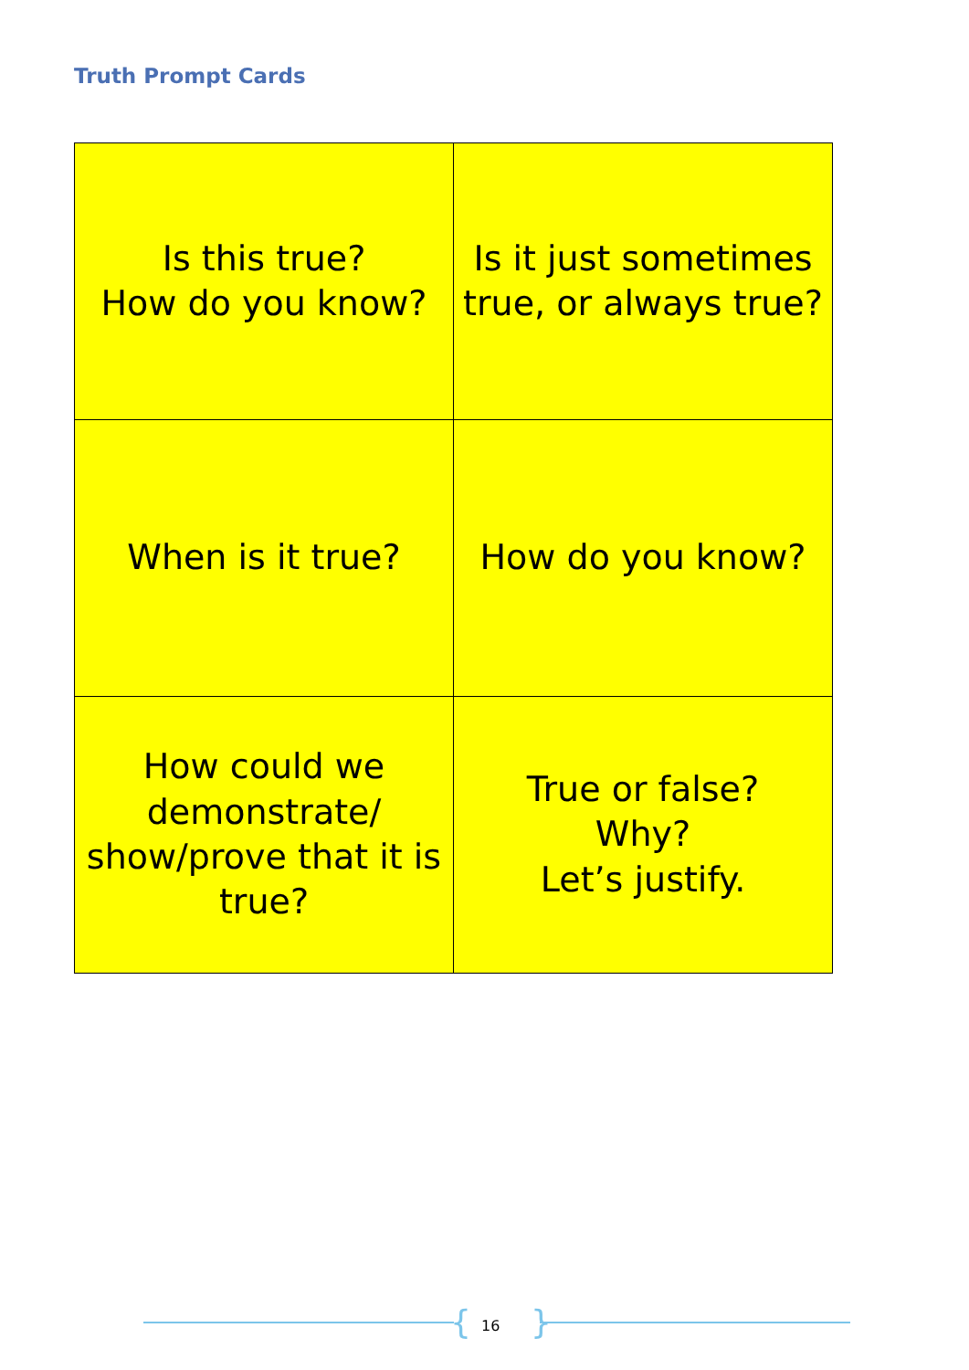Truth Prompt Cards
| Is this true? How do you know? | Is it just sometimes true, or always true? |
| When is it true? | How do you know? |
| How could we demonstrate/ show/prove that it is true? | True or false? Why? Let’s justify. |
{ 16 }